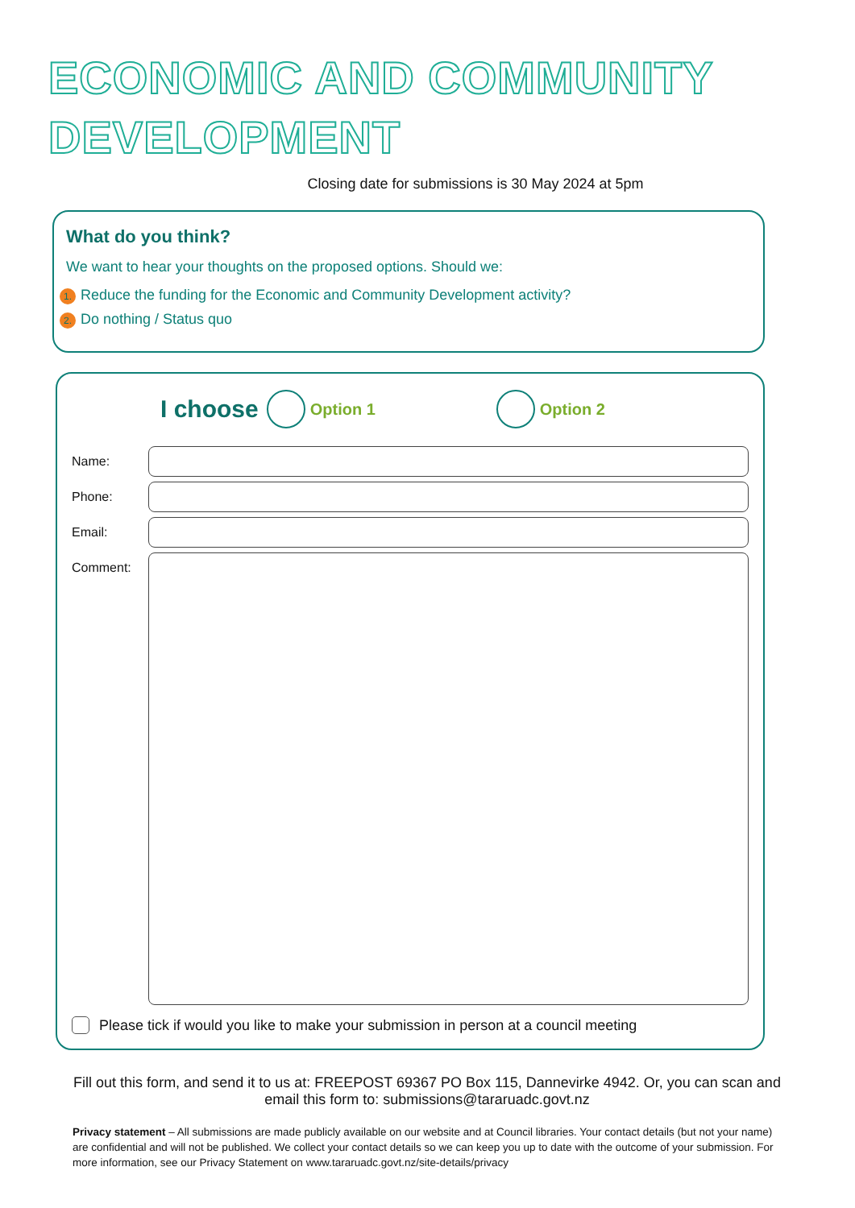ECONOMIC AND COMMUNITY
DEVELOPMENT
Closing date for submissions is 30 May 2024 at 5pm
What do you think?
We want to hear your thoughts on the proposed options. Should we:
1. Reduce the funding for the Economic and Community Development activity?
2. Do nothing / Status quo
I choose
Option 1 Option 2
Name:
Phone:
Email:
Comment:
Please tick if would you like to make your submission in person at a council meeting
Fill out this form, and send it to us at: FREEPOST 69367 PO Box 115, Dannevirke 4942. Or, you can scan and email this form to: submissions@tararuadc.govt.nz
Privacy statement – All submissions are made publicly available on our website and at Council libraries. Your contact details (but not your name) are confidential and will not be published. We collect your contact details so we can keep you up to date with the outcome of your submission. For more information, see our Privacy Statement on www.tararuadc.govt.nz/site-details/privacy